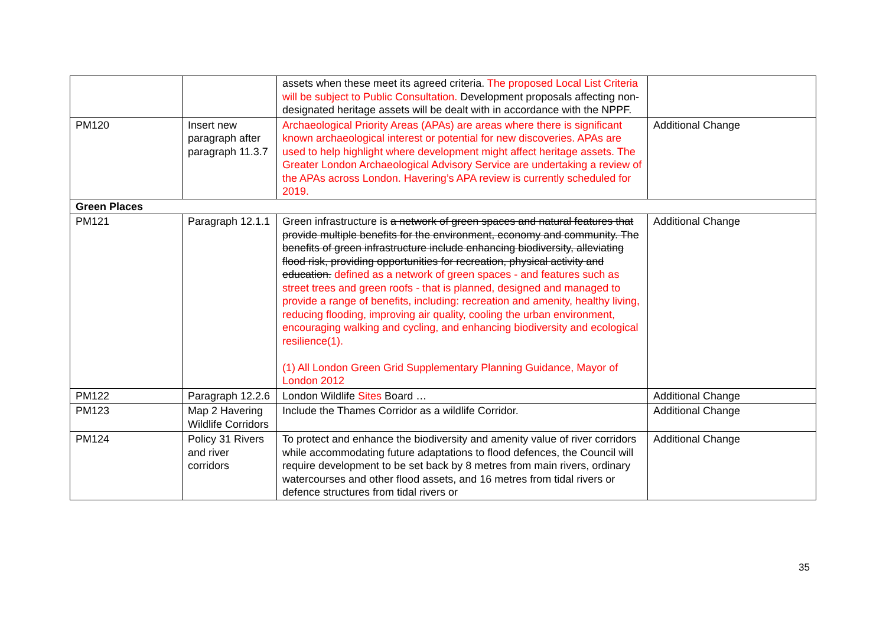| | | assets when these meet its agreed criteria. The proposed Local List Criteria will be subject to Public Consultation. Development proposals affecting non-designated heritage assets will be dealt with in accordance with the NPPF. | |
| PM120 | Insert new paragraph after paragraph 11.3.7 | Archaeological Priority Areas (APAs) are areas where there is significant known archaeological interest or potential for new discoveries. APAs are used to help highlight where development might affect heritage assets. The Greater London Archaeological Advisory Service are undertaking a review of the APAs across London. Havering’s APA review is currently scheduled for 2019. | Additional Change |
| Green Places | | | |
| PM121 | Paragraph 12.1.1 | Green infrastructure is a network of green spaces and natural features that provide multiple benefits for the environment, economy and community. The benefits of green infrastructure include enhancing biodiversity, alleviating flood risk, providing opportunities for recreation, physical activity and education. defined as a network of green spaces - and features such as street trees and green roofs - that is planned, designed and managed to provide a range of benefits, including: recreation and amenity, healthy living, reducing flooding, improving air quality, cooling the urban environment, encouraging walking and cycling, and enhancing biodiversity and ecological resilience(1). (1) All London Green Grid Supplementary Planning Guidance, Mayor of London 2012 | Additional Change |
| PM122 | Paragraph 12.2.6 | London Wildlife Sites Board … | Additional Change |
| PM123 | Map 2 Havering Wildlife Corridors | Include the Thames Corridor as a wildlife Corridor. | Additional Change |
| PM124 | Policy 31 Rivers and river corridors | To protect and enhance the biodiversity and amenity value of river corridors while accommodating future adaptations to flood defences, the Council will require development to be set back by 8 metres from main rivers, ordinary watercourses and other flood assets, and 16 metres from tidal rivers or defence structures from tidal rivers or | Additional Change |
35